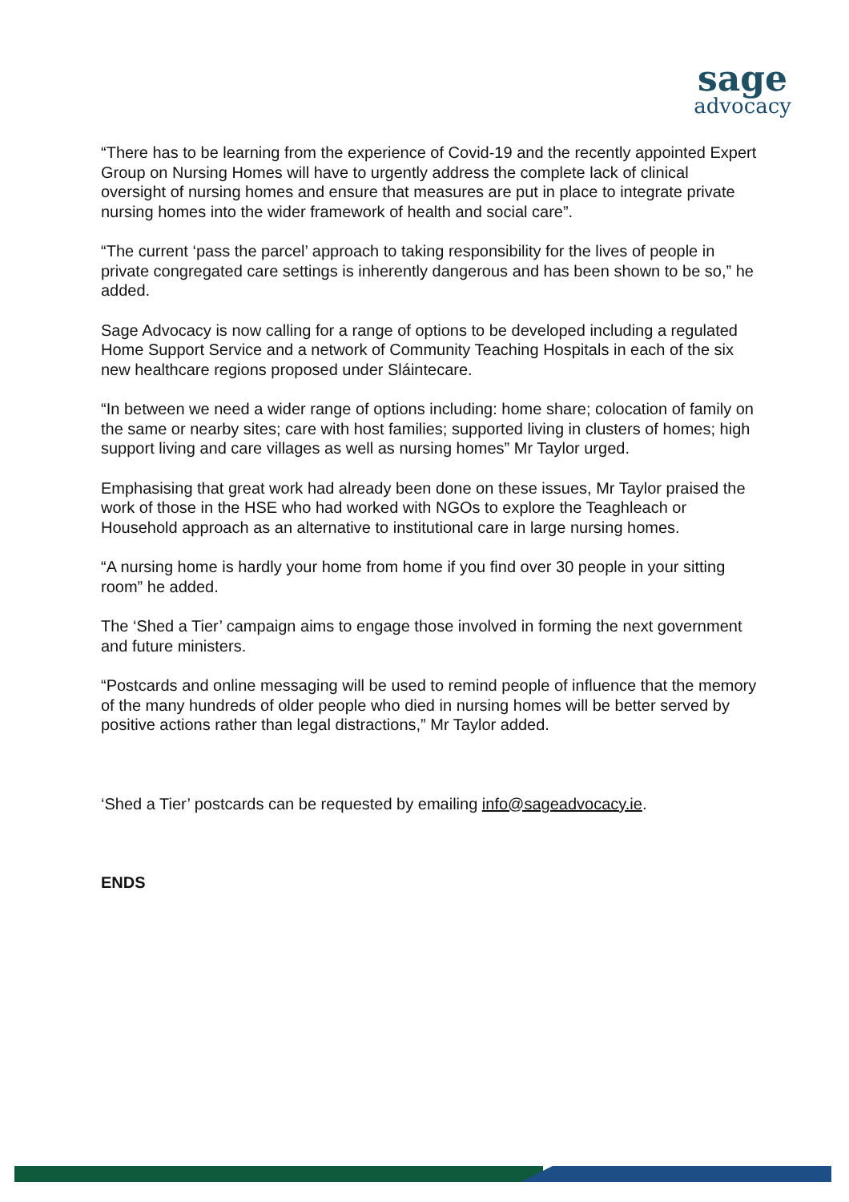sage
advocacy
“There has to be learning from the experience of Covid-19 and the recently appointed Expert Group on Nursing Homes will have to urgently address the complete lack of clinical oversight of nursing homes and ensure that measures are put in place to integrate private nursing homes into the wider framework of health and social care”.
“The current ‘pass the parcel’ approach to taking responsibility for the lives of people in private congregated care settings is inherently dangerous and has been shown to be so,” he added.
Sage Advocacy is now calling for a range of options to be developed including a regulated Home Support Service and a network of Community Teaching Hospitals in each of the six new healthcare regions proposed under Sláintecare.
“In between we need a wider range of options including: home share; colocation of family on the same or nearby sites; care with host families; supported living in clusters of homes; high support living and care villages as well as nursing homes” Mr Taylor urged.
Emphasising that great work had already been done on these issues, Mr Taylor praised the work of those in the HSE who had worked with NGOs to explore the Teaghleach or Household approach as an alternative to institutional care in large nursing homes.
“A nursing home is hardly your home from home if you find over 30 people in your sitting room” he added.
The ‘Shed a Tier’ campaign aims to engage those involved in forming the next government and future ministers.
“Postcards and online messaging will be used to remind people of influence that the memory of the many hundreds of older people who died in nursing homes will be better served by positive actions rather than legal distractions,” Mr Taylor added.
‘Shed a Tier’ postcards can be requested by emailing info@sageadvocacy.ie.
ENDS